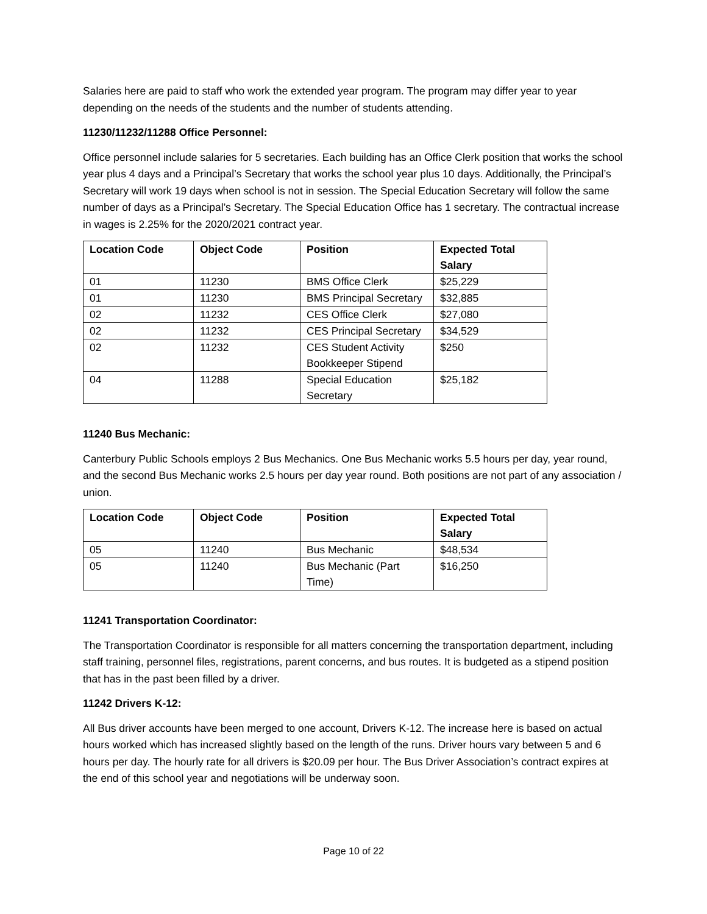Salaries here are paid to staff who work the extended year program. The program may differ year to year depending on the needs of the students and the number of students attending.
11230/11232/11288 Office Personnel:
Office personnel include salaries for 5 secretaries. Each building has an Office Clerk position that works the school year plus 4 days and a Principal’s Secretary that works the school year plus 10 days. Additionally, the Principal’s Secretary will work 19 days when school is not in session. The Special Education Secretary will follow the same number of days as a Principal’s Secretary. The Special Education Office has 1 secretary. The contractual increase in wages is 2.25% for the 2020/2021 contract year.
| Location Code | Object Code | Position | Expected Total Salary |
| --- | --- | --- | --- |
| 01 | 11230 | BMS Office Clerk | $25,229 |
| 01 | 11230 | BMS Principal Secretary | $32,885 |
| 02 | 11232 | CES Office Clerk | $27,080 |
| 02 | 11232 | CES Principal Secretary | $34,529 |
| 02 | 11232 | CES Student Activity Bookkeeper Stipend | $250 |
| 04 | 11288 | Special Education Secretary | $25,182 |
11240 Bus Mechanic:
Canterbury Public Schools employs 2 Bus Mechanics. One Bus Mechanic works 5.5 hours per day, year round, and the second Bus Mechanic works 2.5 hours per day year round. Both positions are not part of any association / union.
| Location Code | Object Code | Position | Expected Total Salary |
| --- | --- | --- | --- |
| 05 | 11240 | Bus Mechanic | $48,534 |
| 05 | 11240 | Bus Mechanic (Part Time) | $16,250 |
11241 Transportation Coordinator:
The Transportation Coordinator is responsible for all matters concerning the transportation department, including staff training, personnel files, registrations, parent concerns, and bus routes. It is budgeted as a stipend position that has in the past been filled by a driver.
11242 Drivers K-12:
All Bus driver accounts have been merged to one account, Drivers K-12. The increase here is based on actual hours worked which has increased slightly based on the length of the runs. Driver hours vary between 5 and 6 hours per day. The hourly rate for all drivers is $20.09 per hour. The Bus Driver Association’s contract expires at the end of this school year and negotiations will be underway soon.
Page 10 of 22